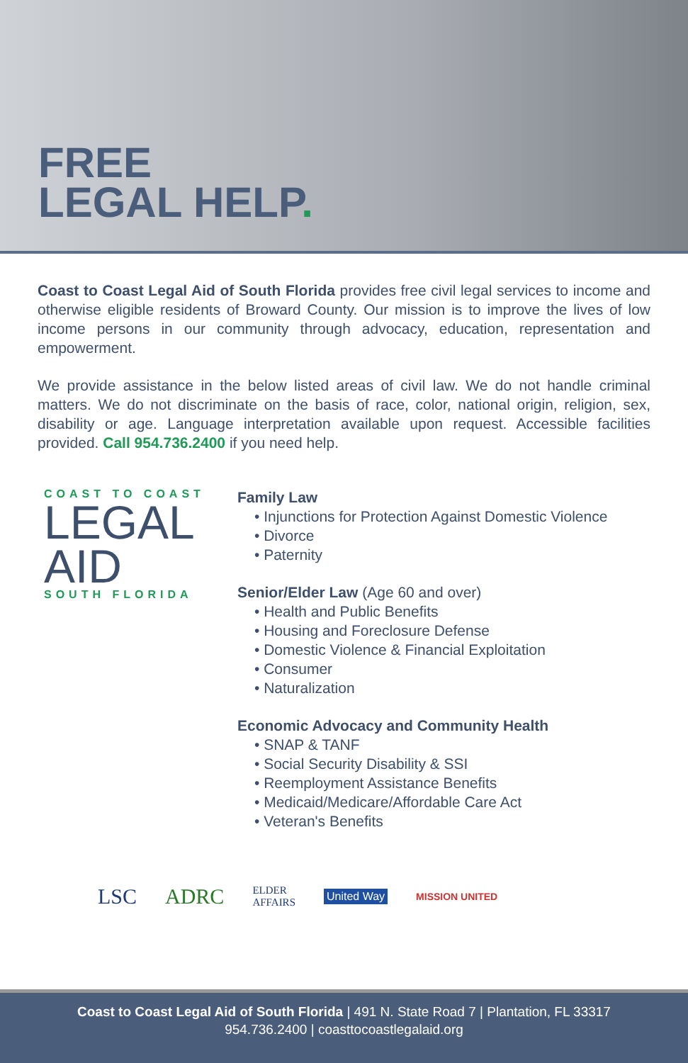FREE
LEGAL HELP.
Coast to Coast Legal Aid of South Florida provides free civil legal services to income and otherwise eligible residents of Broward County. Our mission is to improve the lives of low income persons in our community through advocacy, education, representation and empowerment.
We provide assistance in the below listed areas of civil law. We do not handle criminal matters. We do not discriminate on the basis of race, color, national origin, religion, sex, disability or age. Language interpretation available upon request. Accessible facilities provided. Call 954.736.2400 if you need help.
COAST TO COAST
LEGAL
AID
SOUTH FLORIDA
Family Law
• Injunctions for Protection Against Domestic Violence
• Divorce
• Paternity
Senior/Elder Law (Age 60 and over)
• Health and Public Benefits
• Housing and Foreclosure Defense
• Domestic Violence & Financial Exploitation
• Consumer
• Naturalization
Economic Advocacy and Community Health
• SNAP & TANF
• Social Security Disability & SSI
• Reemployment Assistance Benefits
• Medicaid/Medicare/Affordable Care Act
• Veteran's Benefits
LSC ADRC ELDER
AFFAIRS United Way MISSION UNITED
Coast to Coast Legal Aid of South Florida | 491 N. State Road 7 | Plantation, FL 33317
954.736.2400 | coasttocoastlegalaid.org